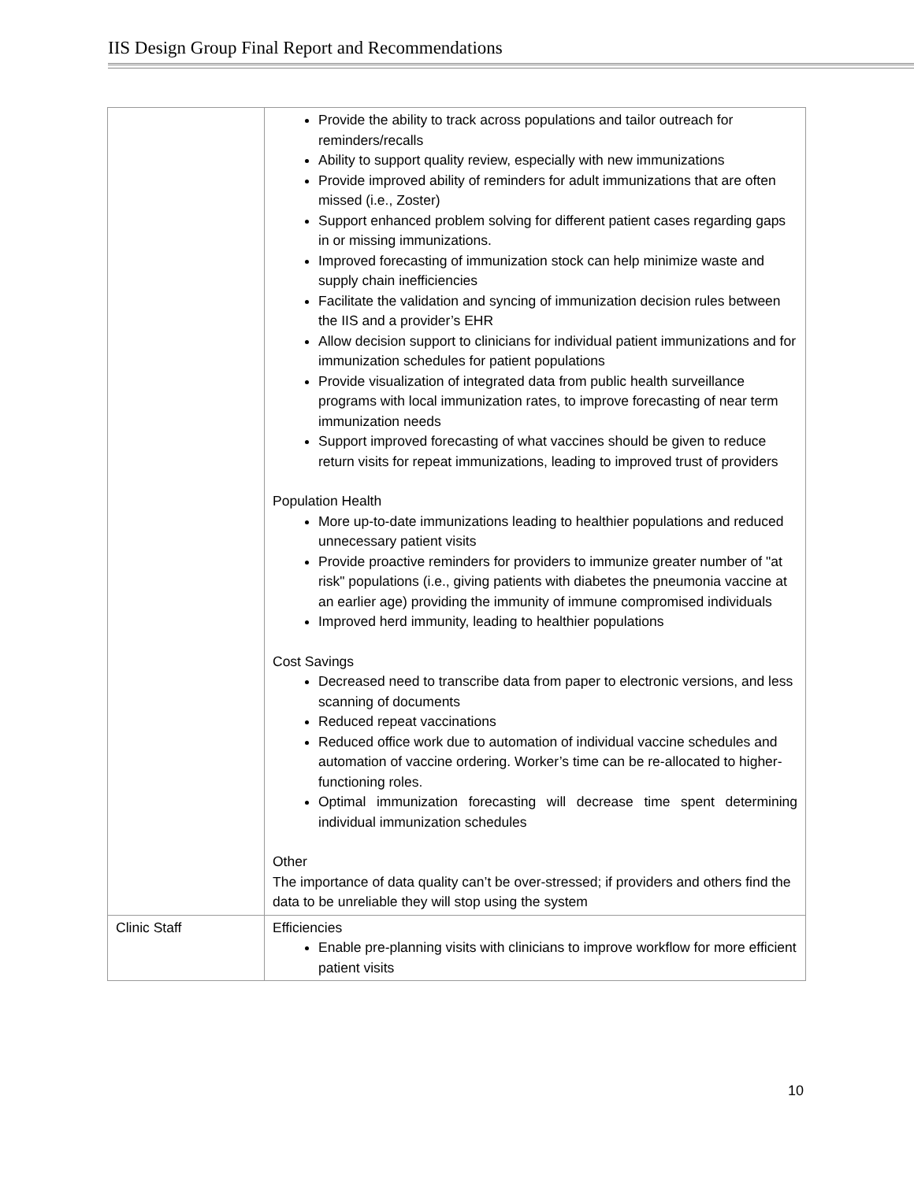IIS Design Group Final Report and Recommendations
| | Provide the ability to track across populations and tailor outreach for reminders/recalls Ability to support quality review, especially with new immunizations Provide improved ability of reminders for adult immunizations that are often missed (i.e., Zoster) Support enhanced problem solving for different patient cases regarding gaps in or missing immunizations. Improved forecasting of immunization stock can help minimize waste and supply chain inefficiencies Facilitate the validation and syncing of immunization decision rules between the IIS and a provider’s EHR Allow decision support to clinicians for individual patient immunizations and for immunization schedules for patient populations Provide visualization of integrated data from public health surveillance programs with local immunization rates, to improve forecasting of near term immunization needs Support improved forecasting of what vaccines should be given to reduce return visits for repeat immunizations, leading to improved trust of providers Population Health More up-to-date immunizations leading to healthier populations and reduced unnecessary patient visits Provide proactive reminders for providers to immunize greater number of "at risk" populations (i.e., giving patients with diabetes the pneumonia vaccine at an earlier age) providing the immunity of immune compromised individuals Improved herd immunity, leading to healthier populations Cost Savings Decreased need to transcribe data from paper to electronic versions, and less scanning of documents Reduced repeat vaccinations Reduced office work due to automation of individual vaccine schedules and automation of vaccine ordering. Worker’s time can be re-allocated to higher-functioning roles. Optimal immunization forecasting will decrease time spent determining individual immunization schedules Other The importance of data quality can’t be over-stressed; if providers and others find the data to be unreliable they will stop using the system |
| Clinic Staff | Efficiencies Enable pre-planning visits with clinicians to improve workflow for more efficient patient visits |
10